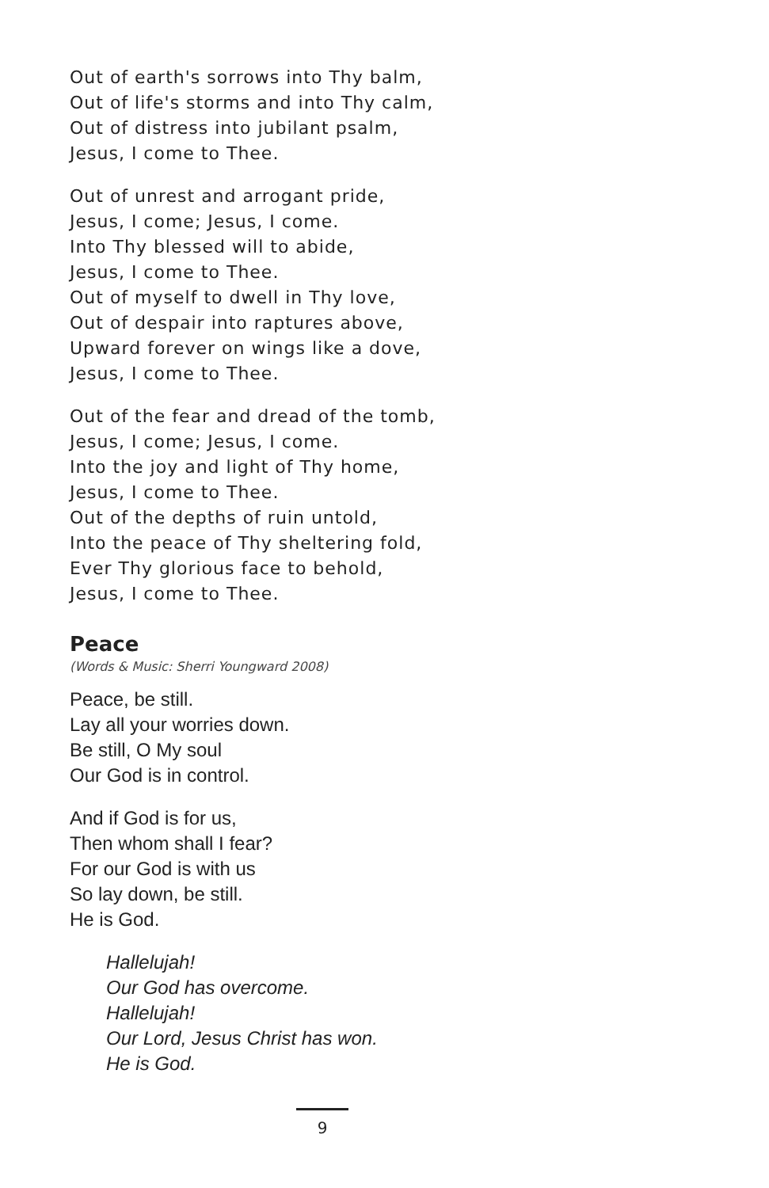Out of earth's sorrows into Thy balm,
Out of life's storms and into Thy calm,
Out of distress into jubilant psalm,
Jesus, I come to Thee.
Out of unrest and arrogant pride,
Jesus, I come; Jesus, I come.
Into Thy blessed will to abide,
Jesus, I come to Thee.
Out of myself to dwell in Thy love,
Out of despair into raptures above,
Upward forever on wings like a dove,
Jesus, I come to Thee.
Out of the fear and dread of the tomb,
Jesus, I come; Jesus, I come.
Into the joy and light of Thy home,
Jesus, I come to Thee.
Out of the depths of ruin untold,
Into the peace of Thy sheltering fold,
Ever Thy glorious face to behold,
Jesus, I come to Thee.
Peace
(Words & Music: Sherri Youngward 2008)
Peace, be still.
Lay all your worries down.
Be still, O My soul
Our God is in control.
And if God is for us,
Then whom shall I fear?
For our God is with us
So lay down, be still.
He is God.
Hallelujah!
Our God has overcome.
Hallelujah!
Our Lord, Jesus Christ has won.
He is God.
9